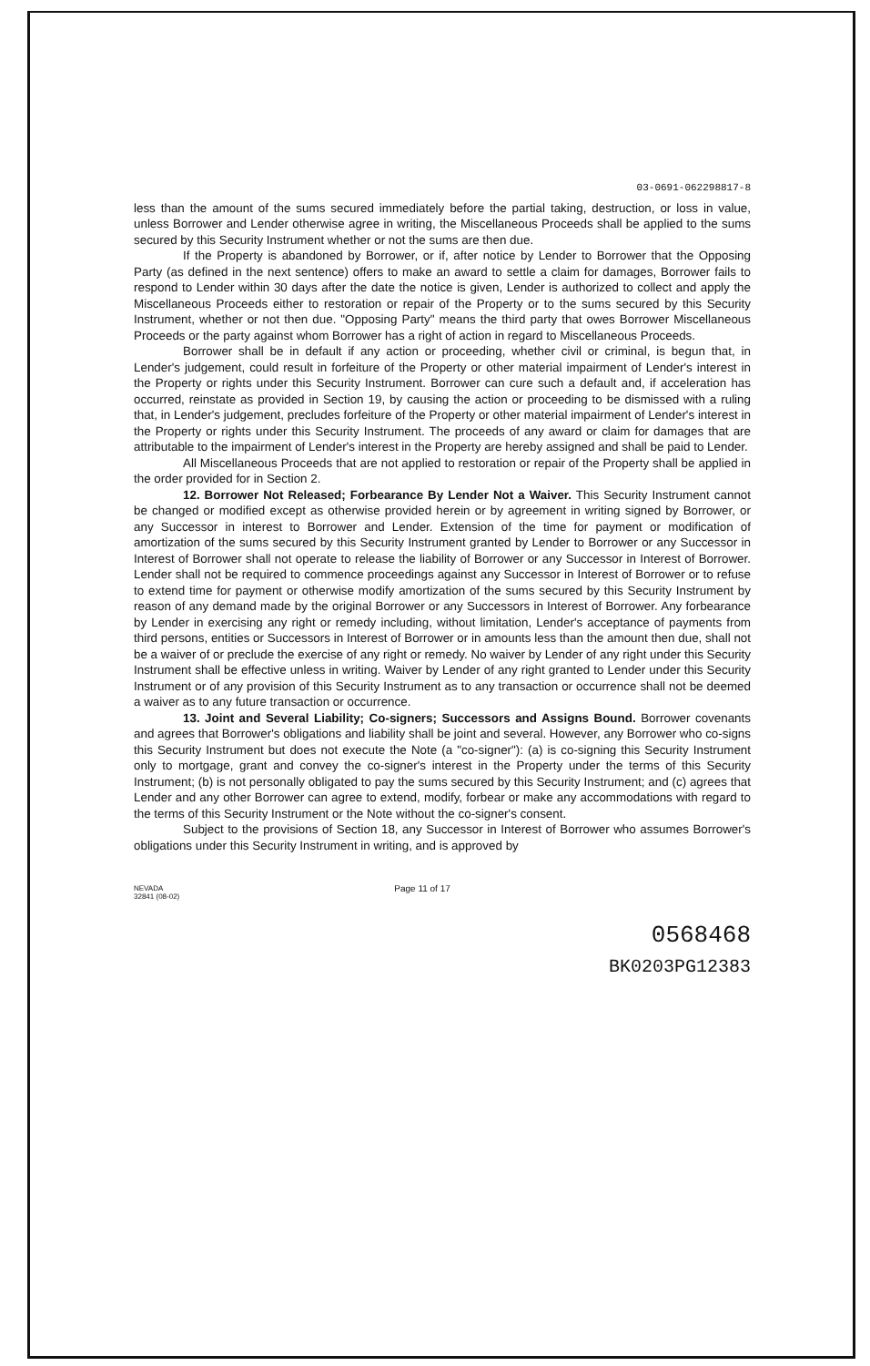03-0691-062298817-8
less than the amount of the sums secured immediately before the partial taking, destruction, or loss in value, unless Borrower and Lender otherwise agree in writing, the Miscellaneous Proceeds shall be applied to the sums secured by this Security Instrument whether or not the sums are then due.
If the Property is abandoned by Borrower, or if, after notice by Lender to Borrower that the Opposing Party (as defined in the next sentence) offers to make an award to settle a claim for damages, Borrower fails to respond to Lender within 30 days after the date the notice is given, Lender is authorized to collect and apply the Miscellaneous Proceeds either to restoration or repair of the Property or to the sums secured by this Security Instrument, whether or not then due. "Opposing Party" means the third party that owes Borrower Miscellaneous Proceeds or the party against whom Borrower has a right of action in regard to Miscellaneous Proceeds.
Borrower shall be in default if any action or proceeding, whether civil or criminal, is begun that, in Lender's judgement, could result in forfeiture of the Property or other material impairment of Lender's interest in the Property or rights under this Security Instrument. Borrower can cure such a default and, if acceleration has occurred, reinstate as provided in Section 19, by causing the action or proceeding to be dismissed with a ruling that, in Lender's judgement, precludes forfeiture of the Property or other material impairment of Lender's interest in the Property or rights under this Security Instrument. The proceeds of any award or claim for damages that are attributable to the impairment of Lender's interest in the Property are hereby assigned and shall be paid to Lender.
All Miscellaneous Proceeds that are not applied to restoration or repair of the Property shall be applied in the order provided for in Section 2.
12. Borrower Not Released; Forbearance By Lender Not a Waiver. This Security Instrument cannot be changed or modified except as otherwise provided herein or by agreement in writing signed by Borrower, or any Successor in interest to Borrower and Lender. Extension of the time for payment or modification of amortization of the sums secured by this Security Instrument granted by Lender to Borrower or any Successor in Interest of Borrower shall not operate to release the liability of Borrower or any Successor in Interest of Borrower. Lender shall not be required to commence proceedings against any Successor in Interest of Borrower or to refuse to extend time for payment or otherwise modify amortization of the sums secured by this Security Instrument by reason of any demand made by the original Borrower or any Successors in Interest of Borrower. Any forbearance by Lender in exercising any right or remedy including, without limitation, Lender's acceptance of payments from third persons, entities or Successors in Interest of Borrower or in amounts less than the amount then due, shall not be a waiver of or preclude the exercise of any right or remedy. No waiver by Lender of any right under this Security Instrument shall be effective unless in writing. Waiver by Lender of any right granted to Lender under this Security Instrument or of any provision of this Security Instrument as to any transaction or occurrence shall not be deemed a waiver as to any future transaction or occurrence.
13. Joint and Several Liability; Co-signers; Successors and Assigns Bound. Borrower covenants and agrees that Borrower's obligations and liability shall be joint and several. However, any Borrower who co-signs this Security Instrument but does not execute the Note (a "co-signer"): (a) is co-signing this Security Instrument only to mortgage, grant and convey the co-signer's interest in the Property under the terms of this Security Instrument; (b) is not personally obligated to pay the sums secured by this Security Instrument; and (c) agrees that Lender and any other Borrower can agree to extend, modify, forbear or make any accommodations with regard to the terms of this Security Instrument or the Note without the co-signer's consent.
Subject to the provisions of Section 18, any Successor in Interest of Borrower who assumes Borrower's obligations under this Security Instrument in writing, and is approved by
NEVADA
32841 (08-02)
Page 11 of 17
0568468
BK0203PG12383